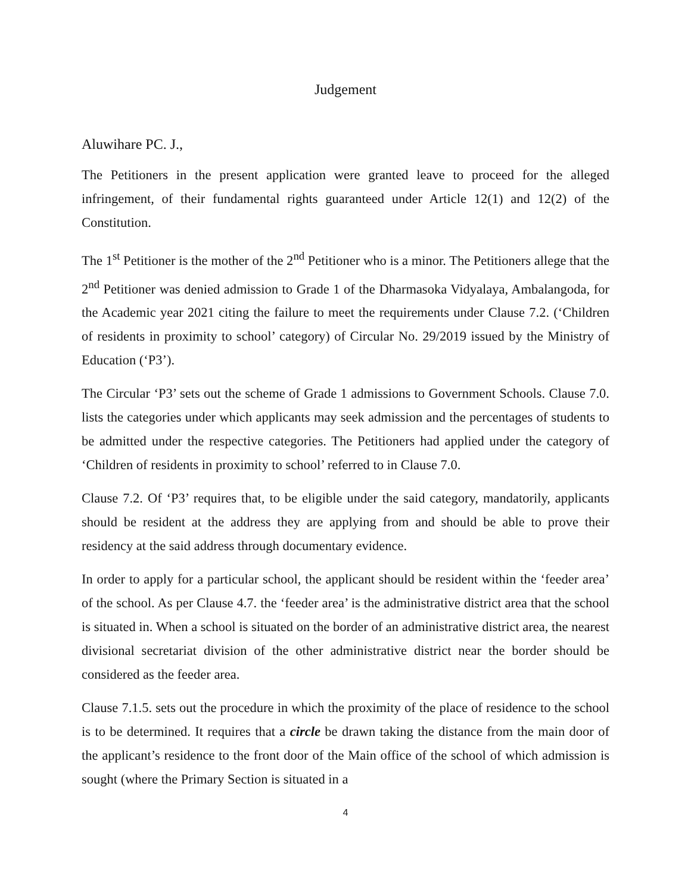Judgement
Aluwihare PC. J.,
The Petitioners in the present application were granted leave to proceed for the alleged infringement, of their fundamental rights guaranteed under Article 12(1) and 12(2) of the Constitution.
The 1<sup>st</sup> Petitioner is the mother of the 2<sup>nd</sup> Petitioner who is a minor. The Petitioners allege that the 2<sup>nd</sup> Petitioner was denied admission to Grade 1 of the Dharmasoka Vidyalaya, Ambalangoda, for the Academic year 2021 citing the failure to meet the requirements under Clause 7.2. (‘Children of residents in proximity to school’ category) of Circular No. 29/2019 issued by the Ministry of Education (‘P3’).
The Circular ‘P3’ sets out the scheme of Grade 1 admissions to Government Schools. Clause 7.0. lists the categories under which applicants may seek admission and the percentages of students to be admitted under the respective categories. The Petitioners had applied under the category of ‘Children of residents in proximity to school’ referred to in Clause 7.0.
Clause 7.2. Of ‘P3’ requires that, to be eligible under the said category, mandatorily, applicants should be resident at the address they are applying from and should be able to prove their residency at the said address through documentary evidence.
In order to apply for a particular school, the applicant should be resident within the ‘feeder area’ of the school. As per Clause 4.7. the ‘feeder area’ is the administrative district area that the school is situated in. When a school is situated on the border of an administrative district area, the nearest divisional secretariat division of the other administrative district near the border should be considered as the feeder area.
Clause 7.1.5. sets out the procedure in which the proximity of the place of residence to the school is to be determined. It requires that a circle be drawn taking the distance from the main door of the applicant’s residence to the front door of the Main office of the school of which admission is sought (where the Primary Section is situated in a
4